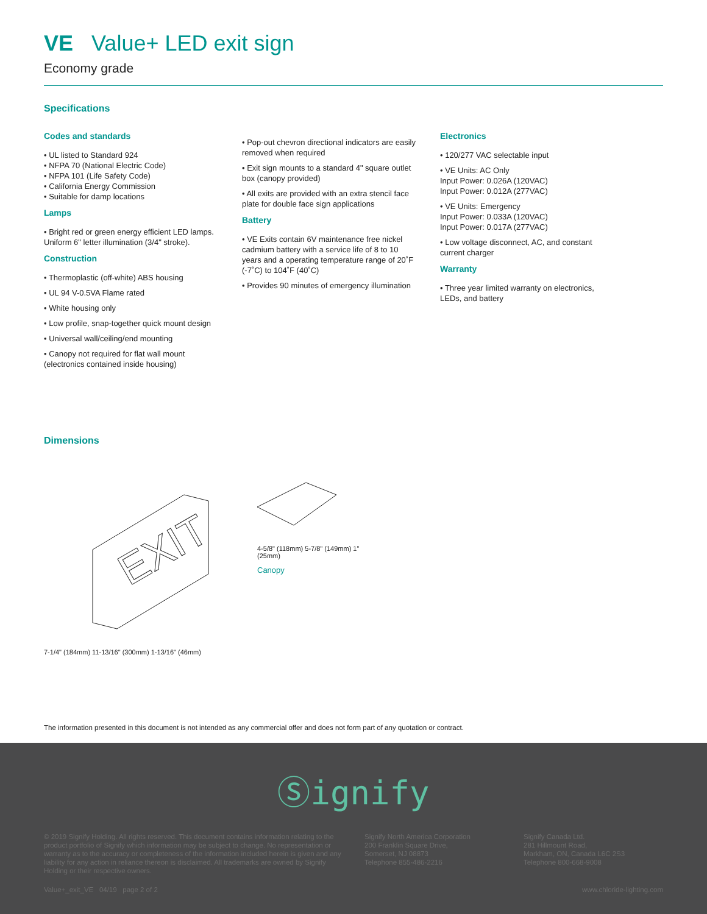VE Value+ LED exit sign
Economy grade
Specifications
Codes and standards
• UL listed to Standard 924
• NFPA 70 (National Electric Code)
• NFPA 101 (Life Safety Code)
• California Energy Commission
• Suitable for damp locations
Lamps
• Bright red or green energy efficient LED lamps. Uniform 6" letter illumination (3/4" stroke).
Construction
• Thermoplastic (off-white) ABS housing
• UL 94 V-0.5VA Flame rated
• White housing only
• Low profile, snap-together quick mount design
• Universal wall/ceiling/end mounting
• Canopy not required for flat wall mount (electronics contained inside housing)
• Pop-out chevron directional indicators are easily removed when required
• Exit sign mounts to a standard 4" square outlet box (canopy provided)
• All exits are provided with an extra stencil face plate for double face sign applications
Battery
• VE Exits contain 6V maintenance free nickel cadmium battery with a service life of 8 to 10 years and a operating temperature range of 20˚F (-7˚C) to 104˚F (40˚C)
• Provides 90 minutes of emergency illumination
Electronics
• 120/277 VAC selectable input
• VE Units: AC Only
Input Power: 0.026A (120VAC)
Input Power: 0.012A (277VAC)
• VE Units: Emergency
Input Power: 0.033A (120VAC)
Input Power: 0.017A (277VAC)
• Low voltage disconnect, AC, and constant current charger
Warranty
• Three year limited warranty on electronics, LEDs, and battery
Dimensions
EXIT
7-1/4" (184mm) 11-13/16" (300mm) 1-13/16" (46mm)
4-5/8" (118mm) 5-7/8" (149mm) 1" (25mm)
Canopy
The information presented in this document is not intended as any commercial offer and does not form part of any quotation or contract.
Ⓢignify
© 2019 Signify Holding. All rights reserved. This document contains information relating to the product portfolio of Signify which information may be subject to change. No representation or warranty as to the accuracy or completeness of the information included herein is given and any liability for any action in reliance thereon is disclaimed. All trademarks are owned by Signify Holding or their respective owners.
Signify North America Corporation
200 Franklin Square Drive,
Somerset, NJ 08873
Telephone 855-486-2216
Signify Canada Ltd.
281 Hillmount Road,
Markham, ON, Canada L6C 2S3
Telephone 800-668-9008
Value+_exit_VE 04/19 page 2 of 2 www.chloride-lighting.com